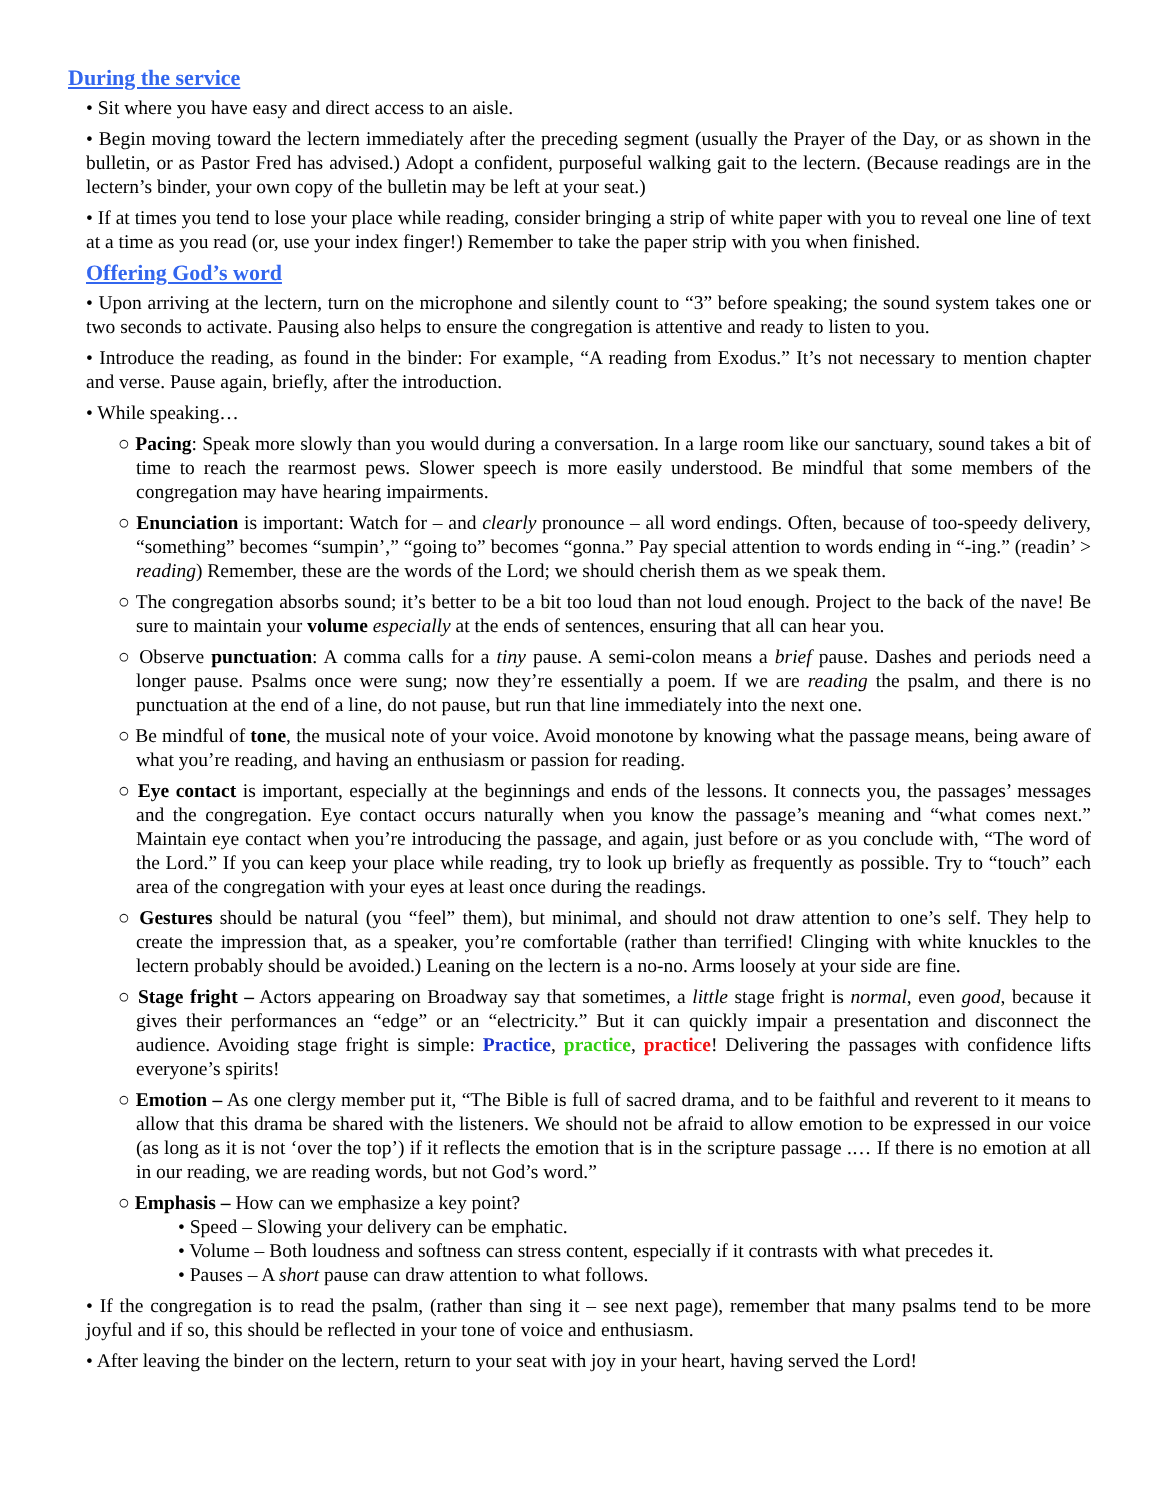During the service
• Sit where you have easy and direct access to an aisle.
• Begin moving toward the lectern immediately after the preceding segment (usually the Prayer of the Day, or as shown in the bulletin, or as Pastor Fred has advised.) Adopt a confident, purposeful walking gait to the lectern. (Because readings are in the lectern’s binder, your own copy of the bulletin may be left at your seat.)
• If at times you tend to lose your place while reading, consider bringing a strip of white paper with you to reveal one line of text at a time as you read (or, use your index finger!) Remember to take the paper strip with you when finished.
Offering God’s word
• Upon arriving at the lectern, turn on the microphone and silently count to “3” before speaking; the sound system takes one or two seconds to activate. Pausing also helps to ensure the congregation is attentive and ready to listen to you.
• Introduce the reading, as found in the binder: For example, “A reading from Exodus.” It’s not necessary to mention chapter and verse. Pause again, briefly, after the introduction.
• While speaking…
○ Pacing: Speak more slowly than you would during a conversation. In a large room like our sanctuary, sound takes a bit of time to reach the rearmost pews. Slower speech is more easily understood. Be mindful that some members of the congregation may have hearing impairments.
○ Enunciation is important: Watch for – and clearly pronounce – all word endings. Often, because of too-speedy delivery, “something” becomes “sumpin’,” “going to” becomes “gonna.” Pay special attention to words ending in “-ing.” (readin’ > reading) Remember, these are the words of the Lord; we should cherish them as we speak them.
○ The congregation absorbs sound; it’s better to be a bit too loud than not loud enough. Project to the back of the nave! Be sure to maintain your volume especially at the ends of sentences, ensuring that all can hear you.
○ Observe punctuation: A comma calls for a tiny pause. A semi-colon means a brief pause. Dashes and periods need a longer pause. Psalms once were sung; now they’re essentially a poem. If we are reading the psalm, and there is no punctuation at the end of a line, do not pause, but run that line immediately into the next one.
○ Be mindful of tone, the musical note of your voice. Avoid monotone by knowing what the passage means, being aware of what you’re reading, and having an enthusiasm or passion for reading.
○ Eye contact is important, especially at the beginnings and ends of the lessons. It connects you, the passages’ messages and the congregation. Eye contact occurs naturally when you know the passage’s meaning and “what comes next.” Maintain eye contact when you’re introducing the passage, and again, just before or as you conclude with, “The word of the Lord.” If you can keep your place while reading, try to look up briefly as frequently as possible. Try to “touch” each area of the congregation with your eyes at least once during the readings.
○ Gestures should be natural (you “feel” them), but minimal, and should not draw attention to one’s self. They help to create the impression that, as a speaker, you’re comfortable (rather than terrified! Clinging with white knuckles to the lectern probably should be avoided.) Leaning on the lectern is a no-no. Arms loosely at your side are fine.
○ Stage fright – Actors appearing on Broadway say that sometimes, a little stage fright is normal, even good, because it gives their performances an “edge” or an “electricity.” But it can quickly impair a presentation and disconnect the audience. Avoiding stage fright is simple: Practice, practice, practice! Delivering the passages with confidence lifts everyone’s spirits!
○ Emotion – As one clergy member put it, “The Bible is full of sacred drama, and to be faithful and reverent to it means to allow that this drama be shared with the listeners. We should not be afraid to allow emotion to be expressed in our voice (as long as it is not ‘over the top’) if it reflects the emotion that is in the scripture passage .… If there is no emotion at all in our reading, we are reading words, but not God’s word.”
○ Emphasis – How can we emphasize a key point?
• Speed – Slowing your delivery can be emphatic.
• Volume – Both loudness and softness can stress content, especially if it contrasts with what precedes it.
• Pauses – A short pause can draw attention to what follows.
• If the congregation is to read the psalm, (rather than sing it – see next page), remember that many psalms tend to be more joyful and if so, this should be reflected in your tone of voice and enthusiasm.
• After leaving the binder on the lectern, return to your seat with joy in your heart, having served the Lord!